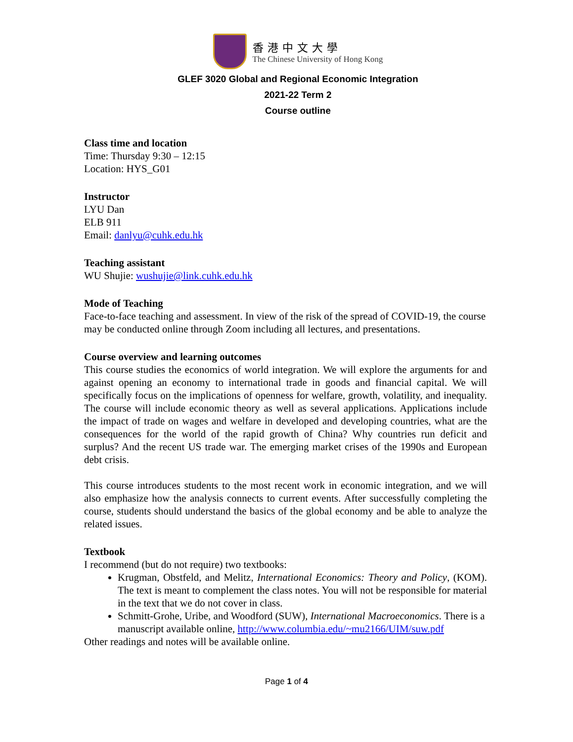香港中文大學
The Chinese University of Hong Kong
GLEF 3020 Global and Regional Economic Integration
2021-22 Term 2
Course outline
Class time and location
Time: Thursday 9:30 – 12:15
Location: HYS_G01
Instructor
LYU Dan
ELB 911
Email: danlyu@cuhk.edu.hk
Teaching assistant
WU Shujie: wushujie@link.cuhk.edu.hk
Mode of Teaching
Face-to-face teaching and assessment. In view of the risk of the spread of COVID-19, the course may be conducted online through Zoom including all lectures, and presentations.
Course overview and learning outcomes
This course studies the economics of world integration. We will explore the arguments for and against opening an economy to international trade in goods and financial capital. We will specifically focus on the implications of openness for welfare, growth, volatility, and inequality. The course will include economic theory as well as several applications. Applications include the impact of trade on wages and welfare in developed and developing countries, what are the consequences for the world of the rapid growth of China? Why countries run deficit and surplus? And the recent US trade war. The emerging market crises of the 1990s and European debt crisis.
This course introduces students to the most recent work in economic integration, and we will also emphasize how the analysis connects to current events. After successfully completing the course, students should understand the basics of the global economy and be able to analyze the related issues.
Textbook
I recommend (but do not require) two textbooks:
Krugman, Obstfeld, and Melitz, International Economics: Theory and Policy, (KOM). The text is meant to complement the class notes. You will not be responsible for material in the text that we do not cover in class.
Schmitt-Grohe, Uribe, and Woodford (SUW), International Macroeconomics. There is a manuscript available online, http://www.columbia.edu/~mu2166/UIM/suw.pdf
Other readings and notes will be available online.
Page 1 of 4